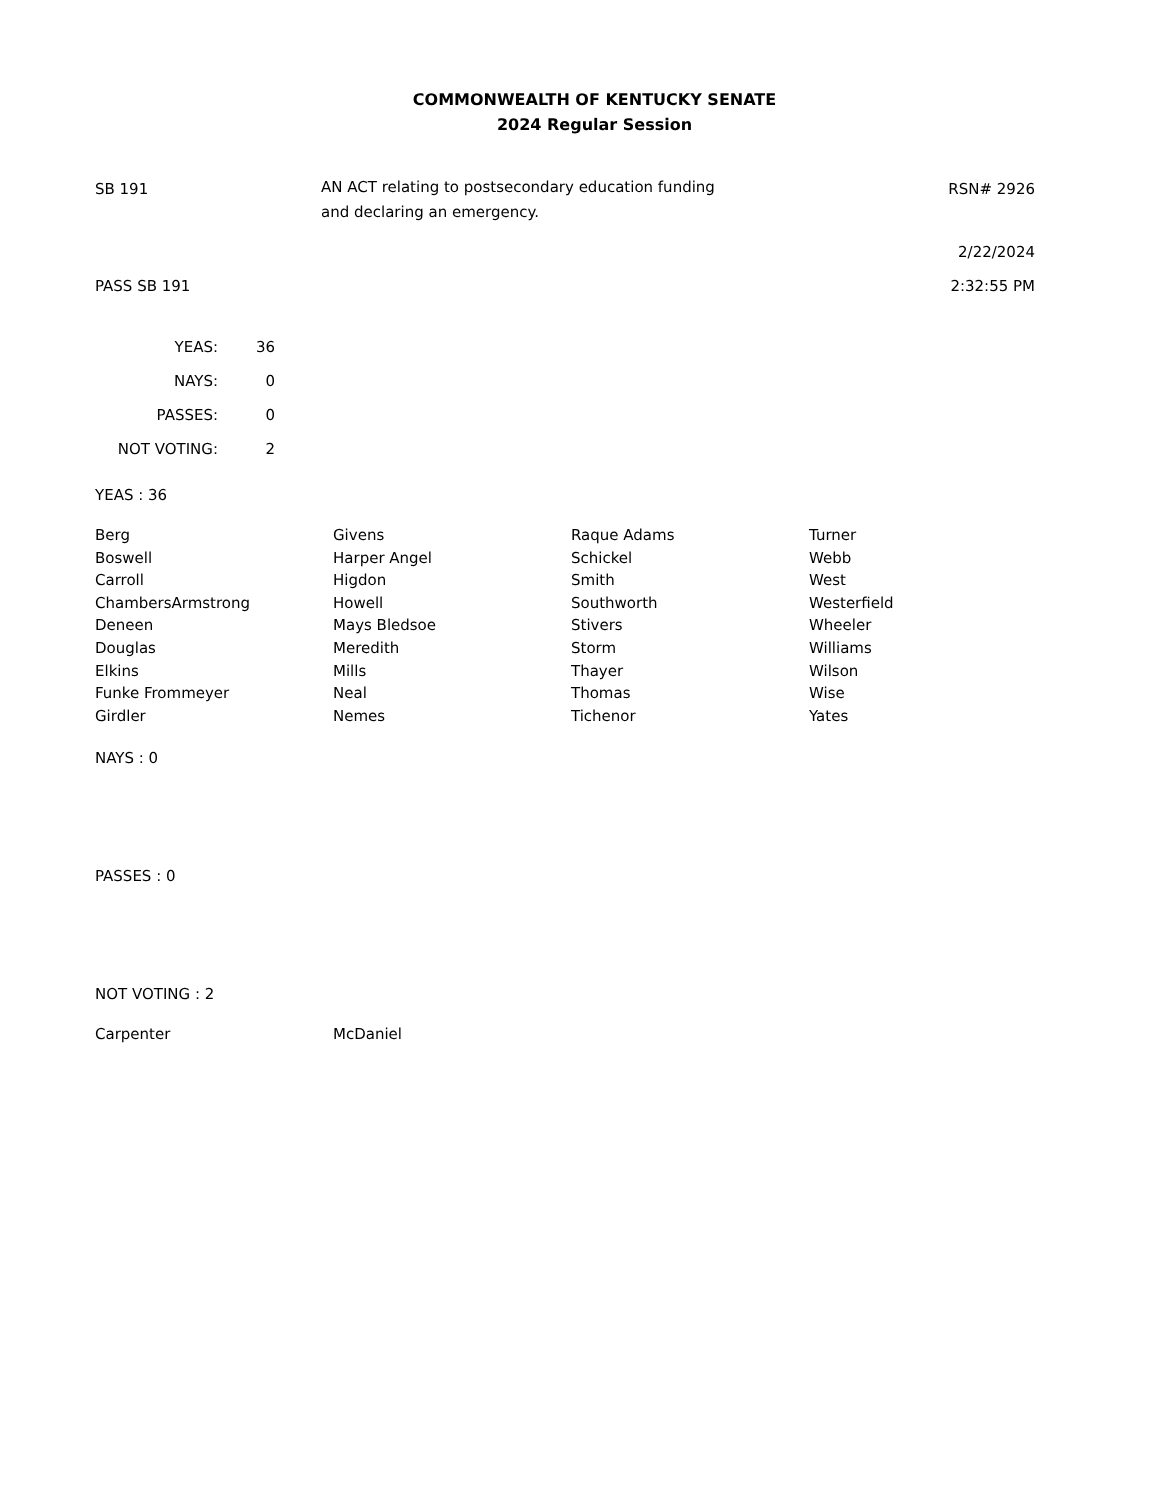COMMONWEALTH OF KENTUCKY SENATE
2024 Regular Session
SB 191
AN ACT relating to postsecondary education funding
and declaring an emergency.
RSN# 2926
2/22/2024
PASS SB 191 2:32:55 PM
| YEAS: | 36 |
| NAYS: | 0 |
| PASSES: | 0 |
| NOT VOTING: | 2 |
YEAS : 36
| Berg | Givens | Raque Adams | Turner |
| Boswell | Harper Angel | Schickel | Webb |
| Carroll | Higdon | Smith | West |
| ChambersArmstrong | Howell | Southworth | Westerfield |
| Deneen | Mays Bledsoe | Stivers | Wheeler |
| Douglas | Meredith | Storm | Williams |
| Elkins | Mills | Thayer | Wilson |
| Funke Frommeyer | Neal | Thomas | Wise |
| Girdler | Nemes | Tichenor | Yates |
NAYS : 0
PASSES : 0
NOT VOTING : 2
| Carpenter | McDaniel |